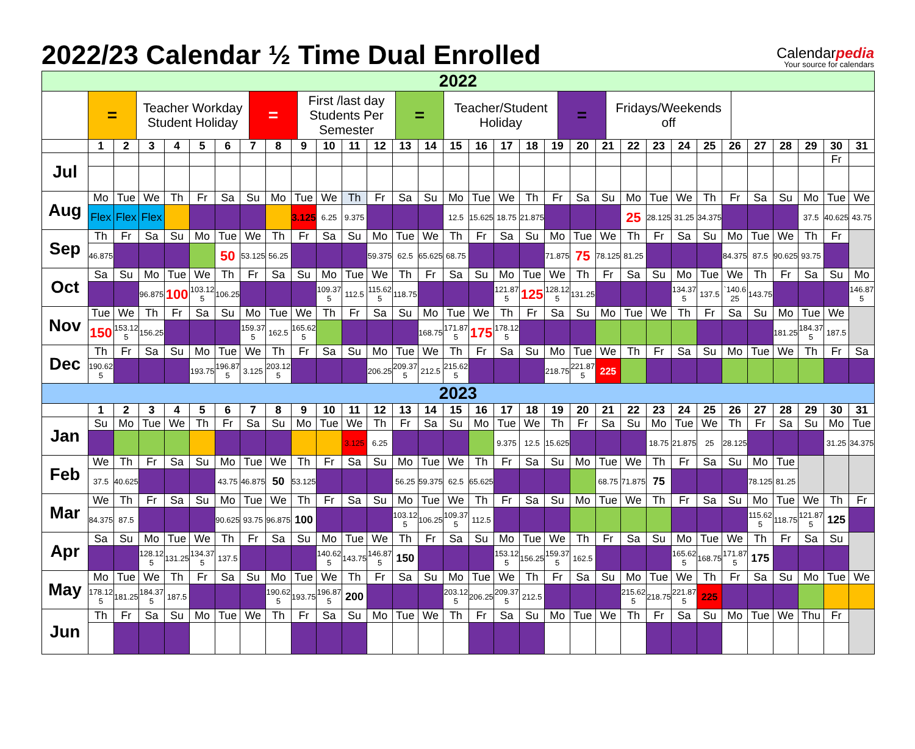2022/23 Calendar ½ Time Dual Enrolled
Calendarpedia
Your source for calendars
| 2022 | | | | | | | | | | | | | | | | | | | | | | | | | | | | | | | |
| = Teacher Workday Student Holiday = First /last day Students Per Semester = Teacher/Student Holiday = Fridays/Weekends off | | | | | | | | | | | | | | | | | | | | | | | | | | | | | | | |
| | 1 | 2 | 3 | 4 | 5 | 6 | 7 | 8 | 9 | 10 | 11 | 12 | 13 | 14 | 15 | 16 | 17 | 18 | 19 | 20 | 21 | 22 | 23 | 24 | 25 | 26 | 27 | 28 | 29 | 30 | 31 |
| Jul | | | | | | | | | | | | | | | | | | | | | | | | | | | | | | Fr | |
| Aug | Mo | Tue | We | Th | Fr | Sa | Su | Mo | Tue | We | Th | Fr | Sa | Su | Mo | Tue | We | Th | Fr | Sa | Su | Mo | Tue | We | Th | Fr | Sa | Su | Mo | Tue | We |
| | Flex | Flex | Flex | | | | | | 3.125 | 6.25 | 9.375 | | | | 12.5 | 15.625 | 18.75 | 21.875 | | | | 25 | 28.125 | 31.25 | 34.375 | | | | 37.5 | 40.625 | 43.75 |
| Sep | Th | Fr | Sa | Su | Mo | Tue | We | Th | Fr | Sa | Su | Mo | Tue | We | Th | Fr | Sa | Su | Mo | Tue | We | Th | Fr | Sa | Su | Mo | Tue | We | Th | Fr | |
| | 46.875 | | | | | 50 | 53.125 | 56.25 | | | | 59.375 | 62.5 | 65.625 | 68.75 | | | | 71.875 | 75 | 78.125 | 81.25 | | | | 84.375 | 87.5 | 90.625 | 93.75 | | |
| Oct | Sa | Su | Mo | Tue | We | Th | Fr | Sa | Su | Mo | Tue | We | Th | Fr | Sa | Su | Mo | Tue | We | Th | Fr | Sa | Su | Mo | Tue | We | Th | Fr | Sa | Su | Mo |
| | | | 96.875 | 100 | 103.125 | 106.25 | | | | 109.375 | 112.5 | 115.625 | 118.75 | | | | 121.875 | 125 | 128.125 | 131.25 | | | | 134.375 | 137.5 | `140.625 | 143.75 | | | | 146.875 |
| Nov | Tue | We | Th | Fr | Sa | Su | Mo | Tue | We | Th | Fr | Sa | Su | Mo | Tue | We | Th | Fr | Sa | Su | Mo | Tue | We | Th | Fr | Sa | Su | Mo | Tue | We | |
| | 150 | 153.125 | 156.25 | | | | 159.375 | 162.5 | 165.625 | | | | | 168.75 | 171.875 | 175 | 178.125 | | | | | | | | | | | 181.25 | 184.375 | 187.5 | |
| Dec | Th | Fr | Sa | Su | Mo | Tue | We | Th | Fr | Sa | Su | Mo | Tue | We | Th | Fr | Sa | Su | Mo | Tue | We | Th | Fr | Sa | Su | Mo | Tue | We | Th | Fr | Sa |
| | 190.625 | | | | 193.75 | 196.875 | 3.125 | 203.125 | | | | 206.25 | 209.375 | 212.5 | 215.625 | | | | 218.75 | 221.875 | 225 | | | | | | | | | | |
| 2023 | | | | | | | | | | | | | | | | | | | | | | | | | | | | | | | |
| | 1 | 2 | 3 | 4 | 5 | 6 | 7 | 8 | 9 | 10 | 11 | 12 | 13 | 14 | 15 | 16 | 17 | 18 | 19 | 20 | 21 | 22 | 23 | 24 | 25 | 26 | 27 | 28 | 29 | 30 | 31 |
| Jan | Su | Mo | Tue | We | Th | Fr | Sa | Su | Mo | Tue | We | Th | Fr | Sa | Su | Mo | Tue | We | Th | Fr | Sa | Su | Mo | Tue | We | Th | Fr | Sa | Su | Mo | Tue |
| | | | | | | | | | | | 3.125 | 6.25 | | | | | 9.375 | 12.5 | 15.625 | | | | 18.75 | 21.875 | 25 | 28.125 | | | | 31.25 | 34.375 |
| Feb | We | Th | Fr | Sa | Su | Mo | Tue | We | Th | Fr | Sa | Su | Mo | Tue | We | Th | Fr | Sa | Su | Mo | Tue | We | Th | Fr | Sa | Su | Mo | Tue | | | |
| | 37.5 | 40.625 | | | | 43.75 | 46.875 | 50 | 53.125 | | | | 56.25 | 59.375 | 62.5 | 65.625 | | | | | 68.75 | 71.875 | 75 | | | | 78.125 | 81.25 | | | |
| Mar | We | Th | Fr | Sa | Su | Mo | Tue | We | Th | Fr | Sa | Su | Mo | Tue | We | Th | Fr | Sa | Su | Mo | Tue | We | Th | Fr | Sa | Su | Mo | Tue | We | Th | Fr |
| | 84.375 | 87.5 | | | | 90.625 | 93.75 | 96.875 | 100 | | | | 103.125 | 106.25 | 109.375 | 112.5 | | | | | | | | | | | 115.625 | 118.75 | 121.875 | 125 | |
| Apr | Sa | Su | Mo | Tue | We | Th | Fr | Sa | Su | Mo | Tue | We | Th | Fr | Sa | Su | Mo | Tue | We | Th | Fr | Sa | Su | Mo | Tue | We | Th | Fr | Sa | Su | |
| | | | 128.125 | 131.25 | 134.375 | 137.5 | | | | 140.625 | 143.75 | 146.875 | 150 | | | | 153.125 | 156.25 | 159.375 | 162.5 | | | | 165.625 | 168.75 | 171.875 | 175 | | | | |
| May | Mo | Tue | We | Th | Fr | Sa | Su | Mo | Tue | We | Th | Fr | Sa | Su | Mo | Tue | We | Th | Fr | Sa | Su | Mo | Tue | We | Th | Fr | Sa | Su | Mo | Tue | We |
| | 178.125 | 181.25 | 184.375 | 187.5 | | | | 190.625 | 193.75 | 196.875 | 200 | | | | 203.125 | 206.25 | 209.375 | 212.5 | | | | 215.625 | 218.75 | 221.875 | 225 | | | | | | |
| Jun | Th | Fr | Sa | Su | Mo | Tue | We | Th | Fr | Sa | Su | Mo | Tue | We | Th | Fr | Sa | Su | Mo | Tue | We | Th | Fr | Sa | Su | Mo | Tue | We | Thu | Fr | |